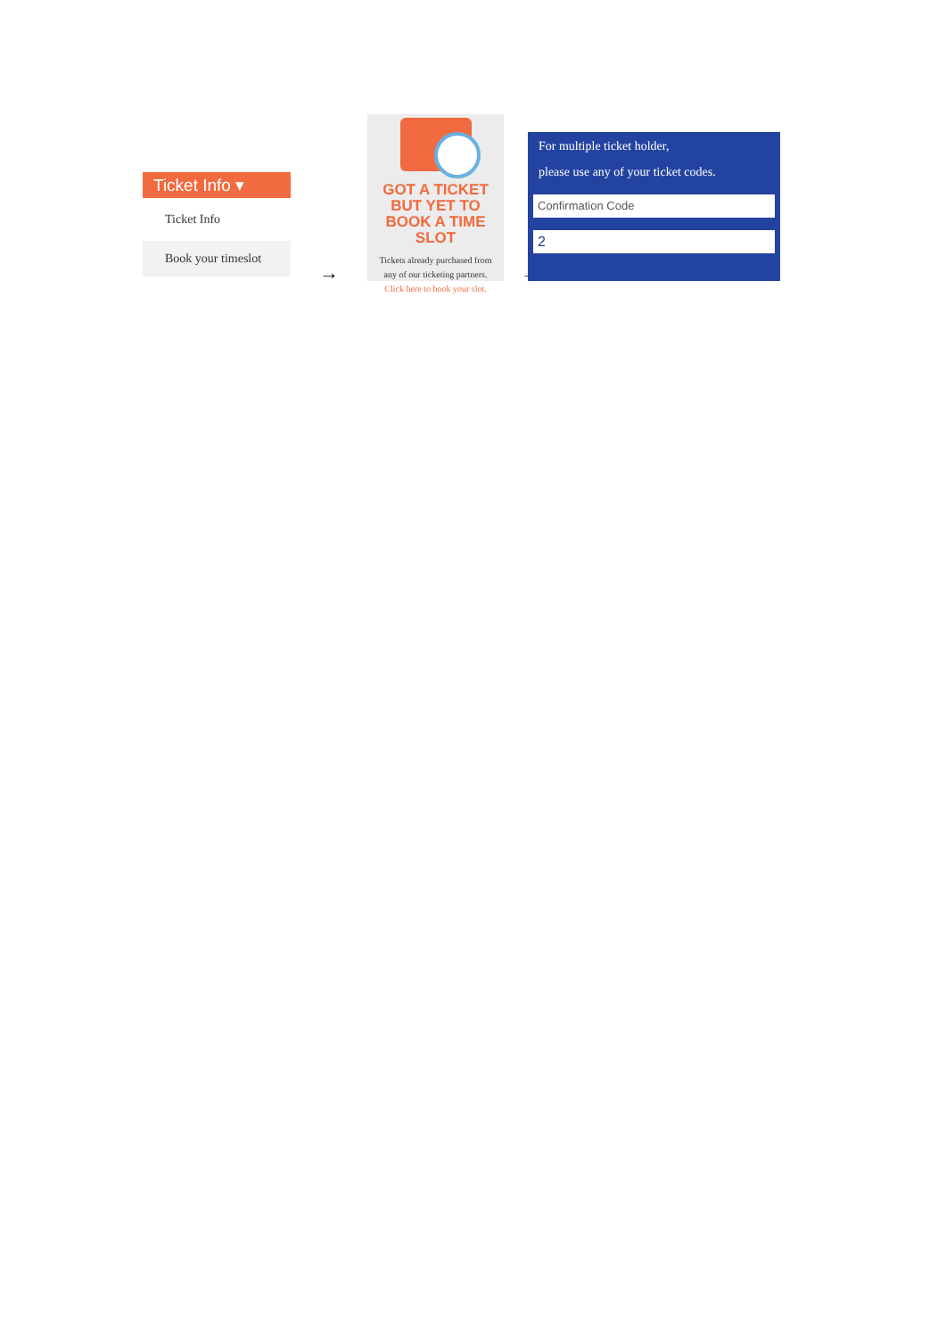Ticket Info ▾
Ticket Info
Book your timeslot
→
GOT A TICKET
BUT YET TO
BOOK A TIME SLOT
Tickets already purchased from
any of our ticketing partners.
Click here to book your slot.
→
For multiple ticket holder,
please use any of your ticket codes.
Confirmation Code
2